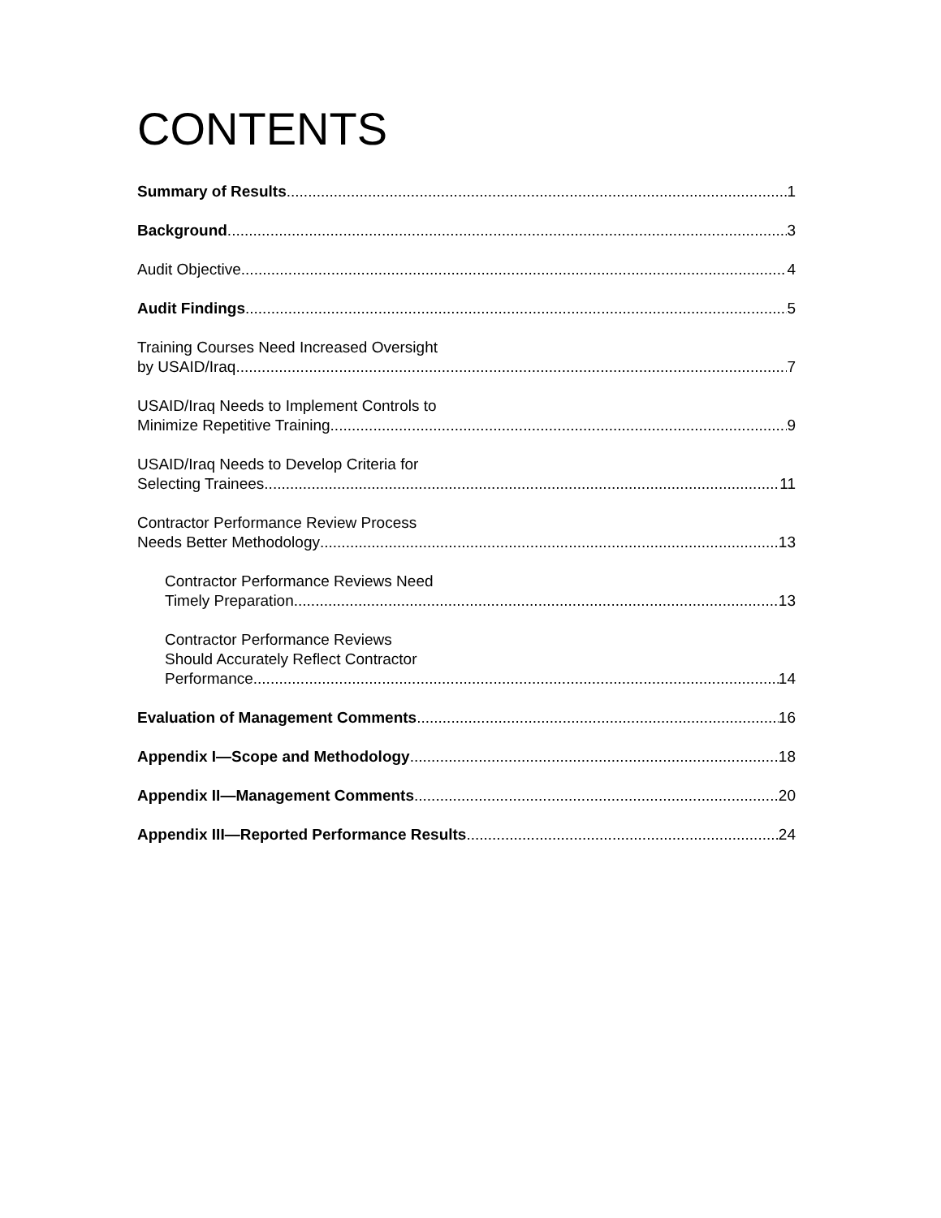CONTENTS
Summary of Results 1
Background 3
Audit Objective 4
Audit Findings 5
Training Courses Need Increased Oversight
by USAID/Iraq 7
USAID/Iraq Needs to Implement Controls to
Minimize Repetitive Training 9
USAID/Iraq Needs to Develop Criteria for
Selecting Trainees 11
Contractor Performance Review Process
Needs Better Methodology 13
Contractor Performance Reviews Need
Timely Preparation 13
Contractor Performance Reviews
Should Accurately Reflect Contractor
Performance 14
Evaluation of Management Comments 16
Appendix I—Scope and Methodology 18
Appendix II—Management Comments 20
Appendix III—Reported Performance Results 24